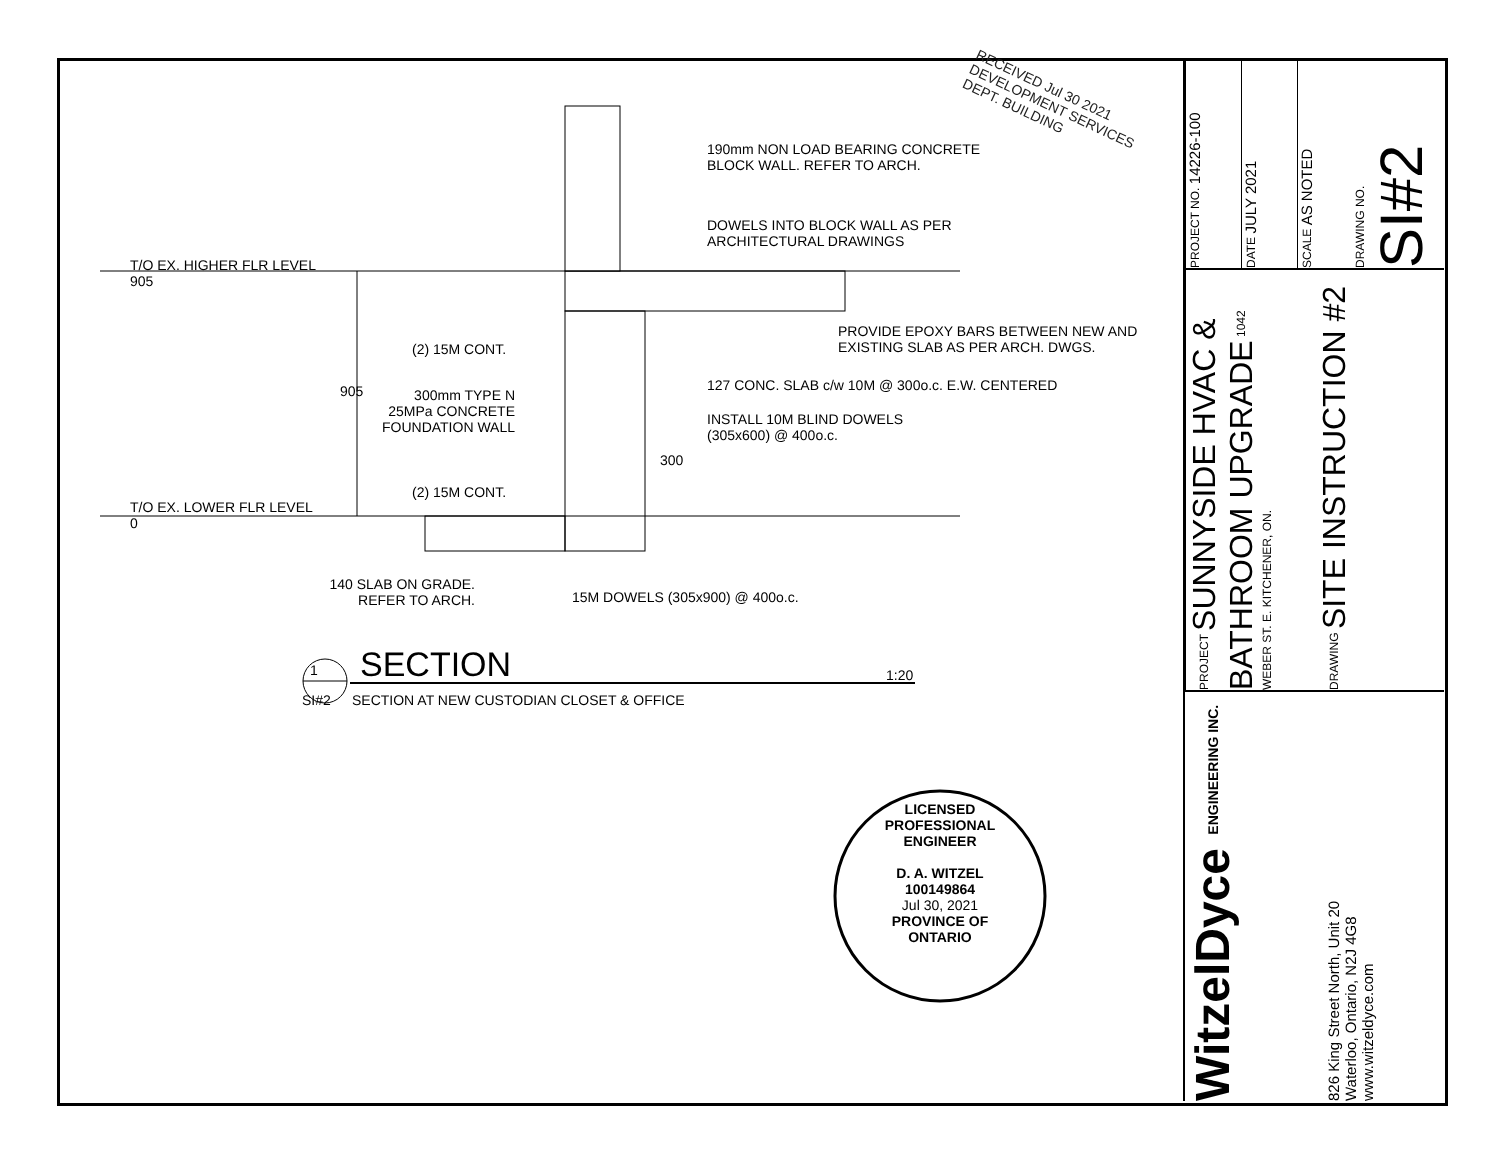T/O EX. HIGHER FLR LEVEL
905
T/O EX. LOWER FLR LEVEL
0
190mm NON LOAD BEARING CONCRETE
BLOCK WALL. REFER TO ARCH.
DOWELS INTO BLOCK WALL AS PER
ARCHITECTURAL DRAWINGS
RECEIVED Jul 30 2021 DEVELOPMENT SERVICES DEPT. BUILDING
PROVIDE EPOXY BARS BETWEEN NEW AND
EXISTING SLAB AS PER ARCH. DWGS.
(2) 15M CONT.
127 CONC. SLAB c/w 10M @ 300o.c. E.W. CENTERED
905
300mm TYPE N
25MPa CONCRETE
FOUNDATION WALL
INSTALL 10M BLIND DOWELS
(305x600) @ 400o.c.
300
(2) 15M CONT.
140 SLAB ON GRADE.
REFER TO ARCH.
15M DOWELS (305x900) @ 400o.c.
1
SI#2
SECTION 1:20
SECTION AT NEW CUSTODIAN CLOSET & OFFICE
LICENSED PROFESSIONAL ENGINEER
D. A. WITZEL
100149864
Jul 30, 2021
PROVINCE OF ONTARIO
PROJECT NO. 14226-100
DATE JULY 2021
SCALE AS NOTED
DRAWING NO. SI#2
PROJECT SUNNYSIDE HVAC & BATHROOM UPGRADE 1042 WEBER ST. E. KITCHENER, ON.
DRAWING SITE INSTRUCTION #2
WitzelDyce ENGINEERING INC.
826 King Street North, Unit 20
Waterloo, Ontario, N2J 4G8
www.witzeldyce.com